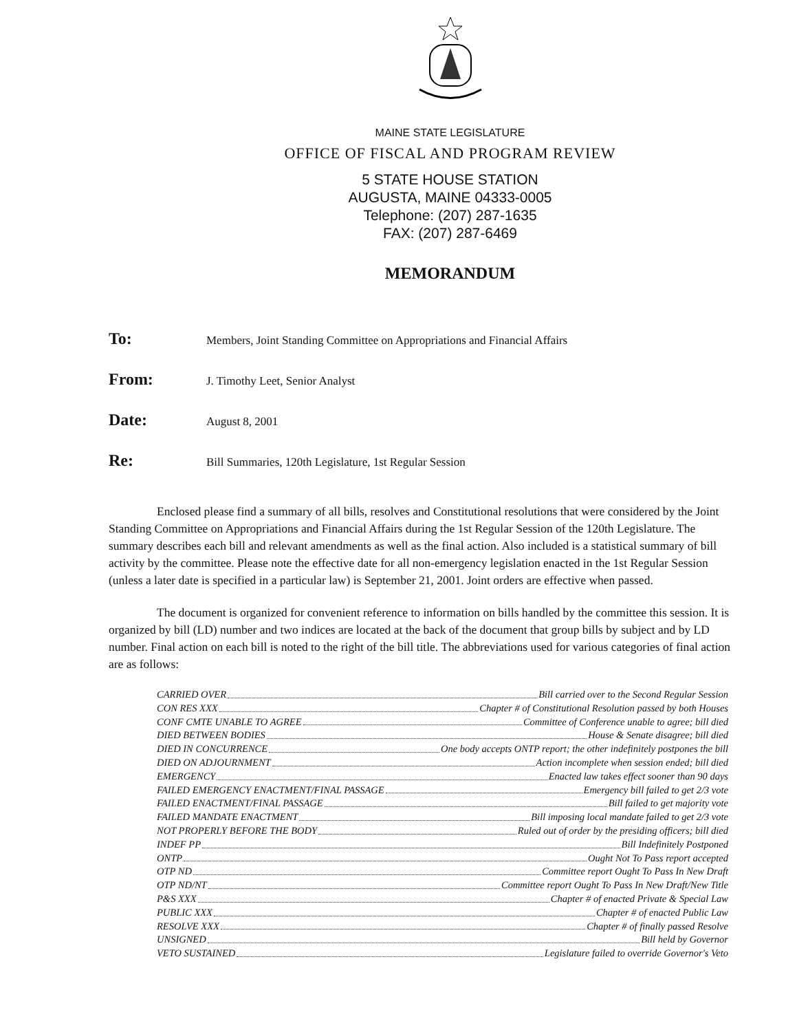MAINE STATE LEGISLATURE
OFFICE OF FISCAL AND PROGRAM REVIEW
5 STATE HOUSE STATION
AUGUSTA, MAINE 04333-0005
Telephone: (207) 287-1635
FAX: (207) 287-6469
MEMORANDUM
To: Members, Joint Standing Committee on Appropriations and Financial Affairs
From: J. Timothy Leet, Senior Analyst
Date: August 8, 2001
Re: Bill Summaries, 120th Legislature, 1st Regular Session
Enclosed please find a summary of all bills, resolves and Constitutional resolutions that were considered by the Joint Standing Committee on Appropriations and Financial Affairs during the 1st Regular Session of the 120th Legislature. The summary describes each bill and relevant amendments as well as the final action. Also included is a statistical summary of bill activity by the committee. Please note the effective date for all non-emergency legislation enacted in the 1st Regular Session (unless a later date is specified in a particular law) is September 21, 2001. Joint orders are effective when passed.
The document is organized for convenient reference to information on bills handled by the committee this session. It is organized by bill (LD) number and two indices are located at the back of the document that group bills by subject and by LD number. Final action on each bill is noted to the right of the bill title. The abbreviations used for various categories of final action are as follows:
CARRIED OVER Bill carried over to the Second Regular Session
CON RES XXX Chapter # of Constitutional Resolution passed by both Houses
CONF CMTE UNABLE TO AGREE Committee of Conference unable to agree; bill died
DIED BETWEEN BODIES House & Senate disagree; bill died
DIED IN CONCURRENCE One body accepts ONTP report; the other indefinitely postpones the bill
DIED ON ADJOURNMENT Action incomplete when session ended; bill died
EMERGENCY Enacted law takes effect sooner than 90 days
FAILED EMERGENCY ENACTMENT/FINAL PASSAGE Emergency bill failed to get 2/3 vote
FAILED ENACTMENT/FINAL PASSAGE Bill failed to get majority vote
FAILED MANDATE ENACTMENT Bill imposing local mandate failed to get 2/3 vote
NOT PROPERLY BEFORE THE BODY Ruled out of order by the presiding officers; bill died
INDEF PP Bill Indefinitely Postponed
ONTP Ought Not To Pass report accepted
OTP ND Committee report Ought To Pass In New Draft
OTP ND/NT Committee report Ought To Pass In New Draft/New Title
P&S XXX Chapter # of enacted Private & Special Law
PUBLIC XXX Chapter # of enacted Public Law
RESOLVE XXX Chapter # of finally passed Resolve
UNSIGNED Bill held by Governor
VETO SUSTAINED Legislature failed to override Governor's Veto